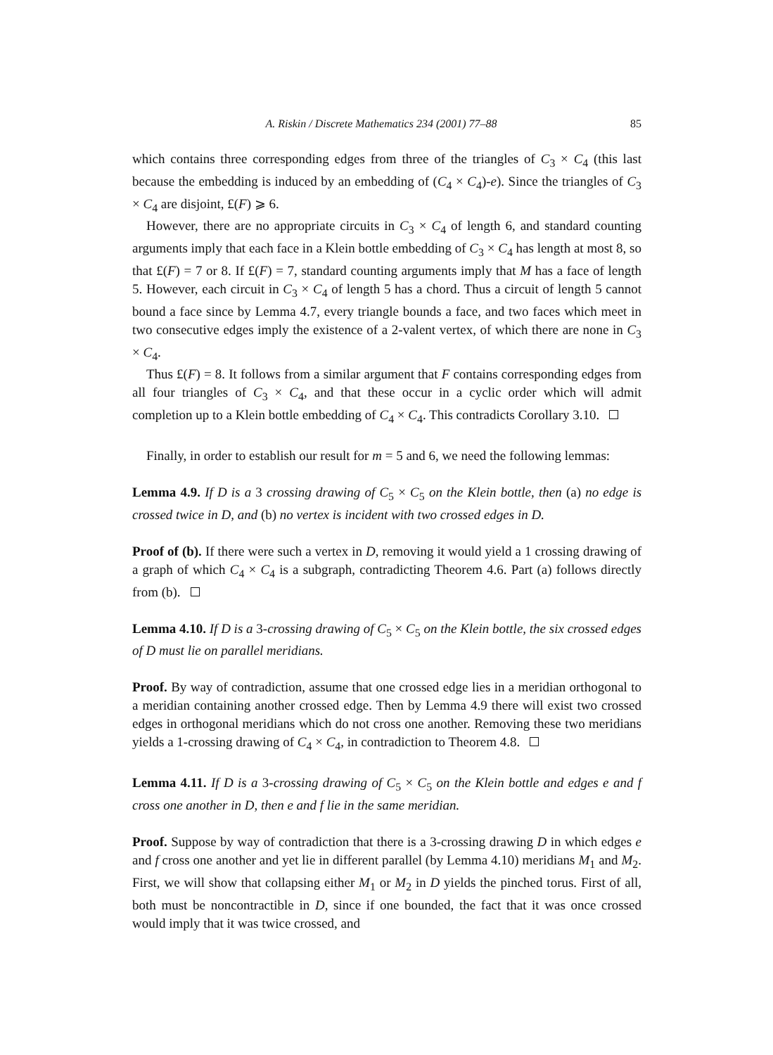A. Riskin / Discrete Mathematics 234 (2001) 77–88 85
which contains three corresponding edges from three of the triangles of C<sub>3</sub> × C<sub>4</sub> (this last because the embedding is induced by an embedding of (C<sub>4</sub> × C<sub>4</sub>)-e). Since the triangles of C<sub>3</sub> × C<sub>4</sub> are disjoint, £(F) ⩾ 6.
However, there are no appropriate circuits in C<sub>3</sub> × C<sub>4</sub> of length 6, and standard counting arguments imply that each face in a Klein bottle embedding of C<sub>3</sub> × C<sub>4</sub> has length at most 8, so that £(F) = 7 or 8. If £(F) = 7, standard counting arguments imply that M has a face of length 5. However, each circuit in C<sub>3</sub> × C<sub>4</sub> of length 5 has a chord. Thus a circuit of length 5 cannot bound a face since by Lemma 4.7, every triangle bounds a face, and two faces which meet in two consecutive edges imply the existence of a 2-valent vertex, of which there are none in C<sub>3</sub> × C<sub>4</sub>.
Thus £(F) = 8. It follows from a similar argument that F contains corresponding edges from all four triangles of C<sub>3</sub> × C<sub>4</sub>, and that these occur in a cyclic order which will admit completion up to a Klein bottle embedding of C<sub>4</sub> × C<sub>4</sub>. This contradicts Corollary 3.10.
Finally, in order to establish our result for m = 5 and 6, we need the following lemmas:
Lemma 4.9. If D is a 3 crossing drawing of C<sub>5</sub> × C<sub>5</sub> on the Klein bottle, then (a) no edge is crossed twice in D, and (b) no vertex is incident with two crossed edges in D.
Proof of (b). If there were such a vertex in D, removing it would yield a 1 crossing drawing of a graph of which C<sub>4</sub> × C<sub>4</sub> is a subgraph, contradicting Theorem 4.6. Part (a) follows directly from (b).
Lemma 4.10. If D is a 3-crossing drawing of C<sub>5</sub> × C<sub>5</sub> on the Klein bottle, the six crossed edges of D must lie on parallel meridians.
Proof. By way of contradiction, assume that one crossed edge lies in a meridian orthogonal to a meridian containing another crossed edge. Then by Lemma 4.9 there will exist two crossed edges in orthogonal meridians which do not cross one another. Removing these two meridians yields a 1-crossing drawing of C<sub>4</sub> × C<sub>4</sub>, in contradiction to Theorem 4.8.
Lemma 4.11. If D is a 3-crossing drawing of C<sub>5</sub> × C<sub>5</sub> on the Klein bottle and edges e and f cross one another in D, then e and f lie in the same meridian.
Proof. Suppose by way of contradiction that there is a 3-crossing drawing D in which edges e and f cross one another and yet lie in different parallel (by Lemma 4.10) meridians M<sub>1</sub> and M<sub>2</sub>. First, we will show that collapsing either M<sub>1</sub> or M<sub>2</sub> in D yields the pinched torus. First of all, both must be noncontractible in D, since if one bounded, the fact that it was once crossed would imply that it was twice crossed, and